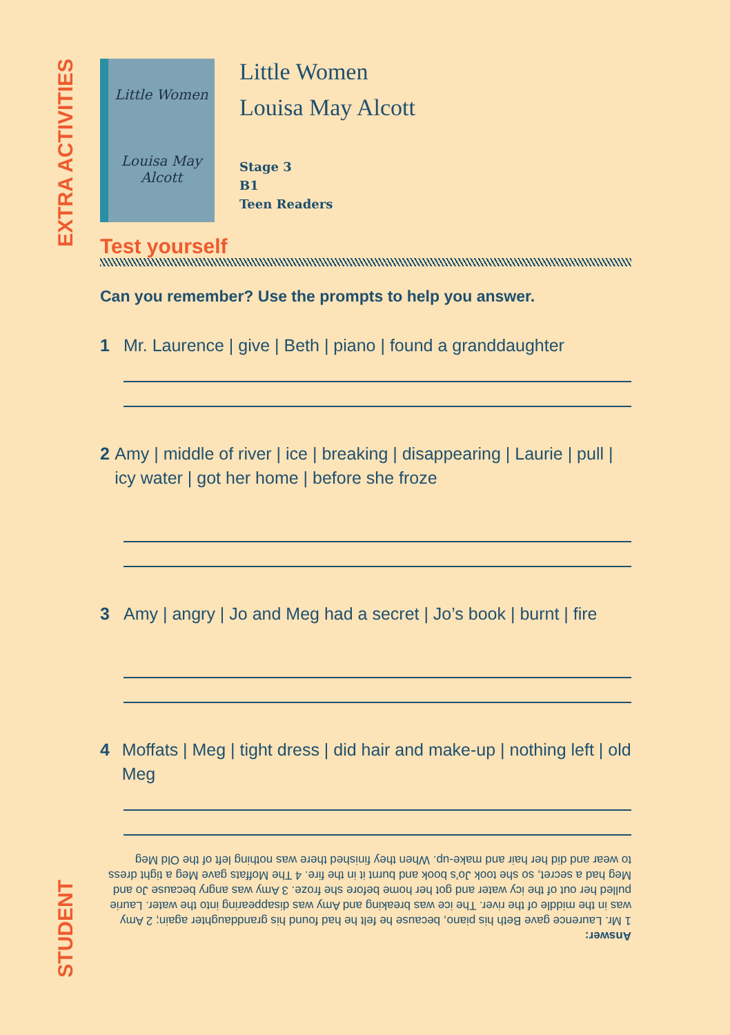EXTRA ACTIVITIES
Little Women
Louisa May Alcott
Little Women
Louisa May Alcott
Stage 3
B1
Teen Readers
Test yourself
Can you remember? Use the prompts to help you answer.
1 Mr. Laurence | give | Beth | piano | found a granddaughter
2 Amy | middle of river | ice | breaking | disappearing | Laurie | pull | icy water | got her home | before she froze
3 Amy | angry | Jo and Meg had a secret | Jo’s book | burnt | fire
4 Moffats | Meg | tight dress | did hair and make-up | nothing left | old Meg
Answer:
1 Mr. Laurence gave Beth his piano, because he felt he had found his granddaughter again; 2 Amy was in the middle of the river. The ice was breaking and Amy was disappearing into the water. Laurie pulled her out of the icy water and got her home before she froze. 3 Amy was angry because Jo and Meg had a secret, so she took Jo’s book and burnt it in the fire. 4 The Moffats gave Meg a tight dress to wear and did her hair and make-up. When they finished there was nothing left of the Old Meg
STUDENT